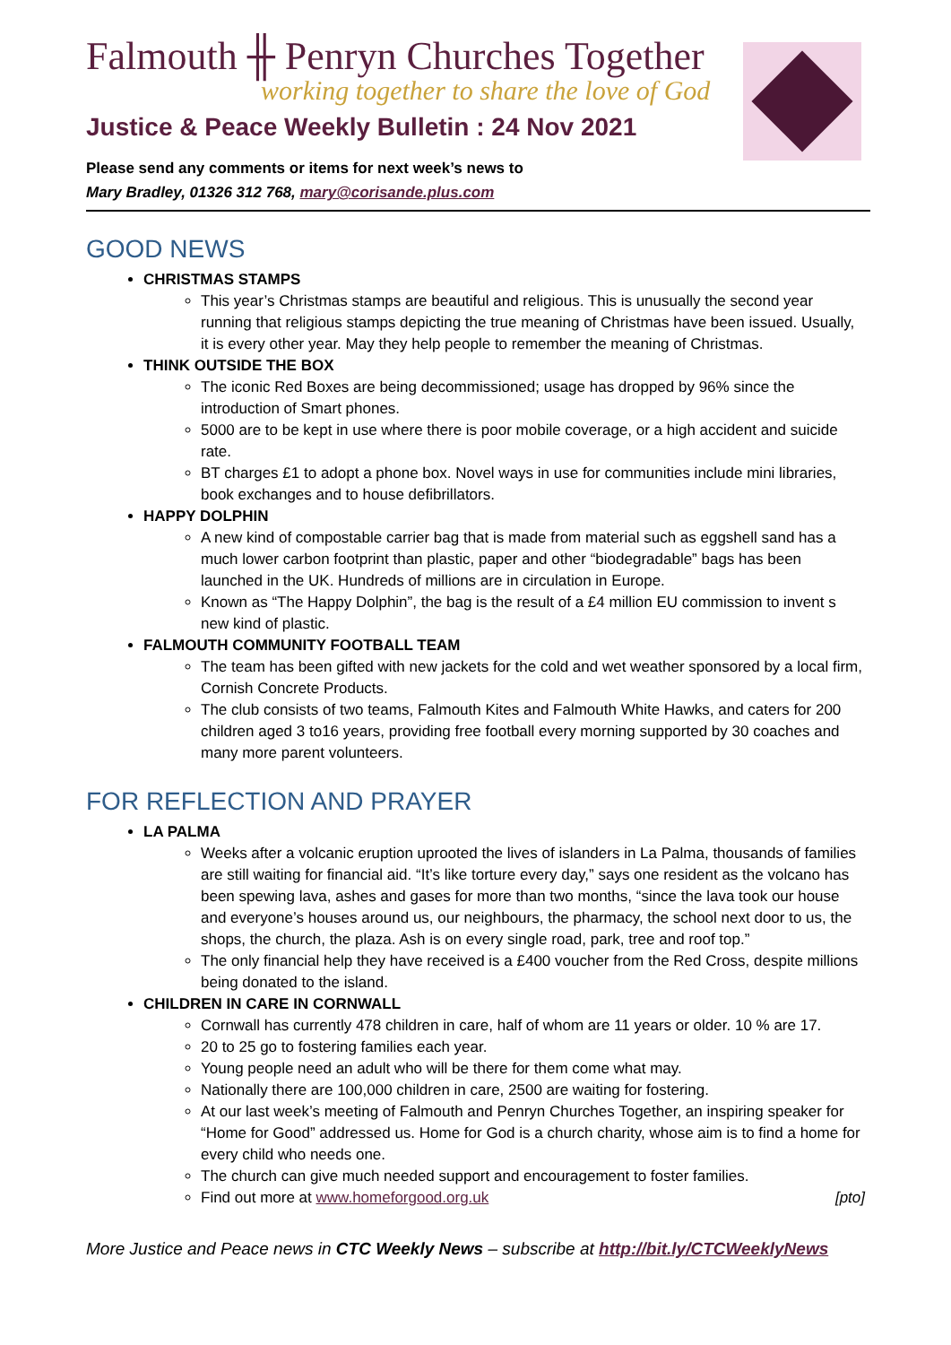Falmouth ╫ Penryn Churches Together
working together to share the love of God
Justice & Peace Weekly Bulletin : 24 Nov 2021
Please send any comments or items for next week’s news to
Mary Bradley, 01326 312 768, mary@corisande.plus.com
GOOD NEWS
CHRISTMAS STAMPS
This year’s Christmas stamps are beautiful and religious. This is unusually the second year running that religious stamps depicting the true meaning of Christmas have been issued. Usually, it is every other year. May they help people to remember the meaning of Christmas.
THINK OUTSIDE THE BOX
The iconic Red Boxes are being decommissioned; usage has dropped by 96% since the introduction of Smart phones.
5000 are to be kept in use where there is poor mobile coverage, or a high accident and suicide rate.
BT charges £1 to adopt a phone box. Novel ways in use for communities include mini libraries, book exchanges and to house defibrillators.
HAPPY DOLPHIN
A new kind of compostable carrier bag that is made from material such as eggshell sand has a much lower carbon footprint than plastic, paper and other “biodegradable” bags has been launched in the UK. Hundreds of millions are in circulation in Europe.
Known as “The Happy Dolphin”, the bag is the result of a £4 million EU commission to invent s new kind of plastic.
FALMOUTH COMMUNITY FOOTBALL TEAM
The team has been gifted with new jackets for the cold and wet weather sponsored by a local firm, Cornish Concrete Products.
The club consists of two teams, Falmouth Kites and Falmouth White Hawks, and caters for 200 children aged 3 to16 years, providing free football every morning supported by 30 coaches and many more parent volunteers.
FOR REFLECTION AND PRAYER
LA PALMA
Weeks after a volcanic eruption uprooted the lives of islanders in La Palma, thousands of families are still waiting for financial aid. “It’s like torture every day,” says one resident as the volcano has been spewing lava, ashes and gases for more than two months, “since the lava took our house and everyone’s houses around us, our neighbours, the pharmacy, the school next door to us, the shops, the church, the plaza. Ash is on every single road, park, tree and roof top.”
The only financial help they have received is a £400 voucher from the Red Cross, despite millions being donated to the island.
CHILDREN IN CARE IN CORNWALL
Cornwall has currently 478 children in care, half of whom are 11 years or older. 10 % are 17.
20 to 25 go to fostering families each year.
Young people need an adult who will be there for them come what may.
Nationally there are 100,000 children in care, 2500 are waiting for fostering.
At our last week’s meeting of Falmouth and Penryn Churches Together, an inspiring speaker for “Home for Good” addressed us. Home for God is a church charity, whose aim is to find a home for every child who needs one.
The church can give much needed support and encouragement to foster families.
Find out more at www.homeforgood.org.uk [pto]
More Justice and Peace news in CTC Weekly News – subscribe at http://bit.ly/CTCWeeklyNews